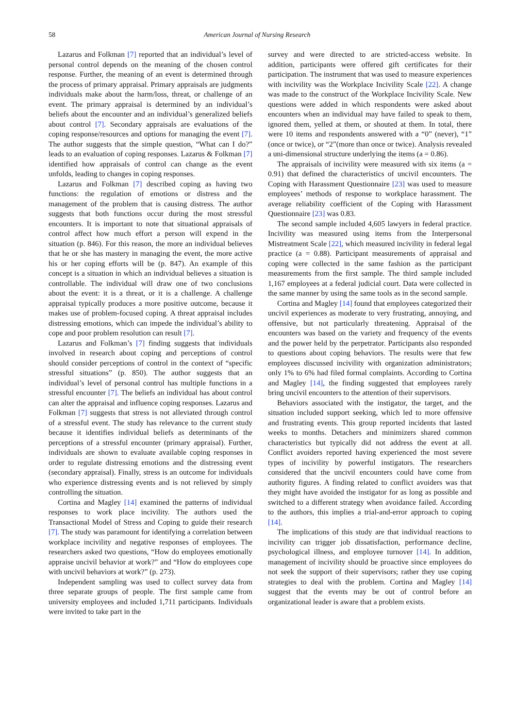58 American Journal of Nursing Research
Lazarus and Folkman [7] reported that an individual’s level of personal control depends on the meaning of the chosen control response. Further, the meaning of an event is determined through the process of primary appraisal. Primary appraisals are judgments individuals make about the harm/loss, threat, or challenge of an event. The primary appraisal is determined by an individual’s beliefs about the encounter and an individual’s generalized beliefs about control [7]. Secondary appraisals are evaluations of the coping response/resources and options for managing the event [7]. The author suggests that the simple question, “What can I do?” leads to an evaluation of coping responses. Lazarus & Folkman [7] identified how appraisals of control can change as the event unfolds, leading to changes in coping responses.
Lazarus and Folkman [7] described coping as having two functions: the regulation of emotions or distress and the management of the problem that is causing distress. The author suggests that both functions occur during the most stressful encounters. It is important to note that situational appraisals of control affect how much effort a person will expend in the situation (p. 846). For this reason, the more an individual believes that he or she has mastery in managing the event, the more active his or her coping efforts will be (p. 847). An example of this concept is a situation in which an individual believes a situation is controllable. The individual will draw one of two conclusions about the event: it is a threat, or it is a challenge. A challenge appraisal typically produces a more positive outcome, because it makes use of problem-focused coping. A threat appraisal includes distressing emotions, which can impede the individual’s ability to cope and poor problem resolution can result [7].
Lazarus and Folkman’s [7] finding suggests that individuals involved in research about coping and perceptions of control should consider perceptions of control in the context of “specific stressful situations” (p. 850). The author suggests that an individual’s level of personal control has multiple functions in a stressful encounter [7]. The beliefs an individual has about control can alter the appraisal and influence coping responses. Lazarus and Folkman [7] suggests that stress is not alleviated through control of a stressful event. The study has relevance to the current study because it identifies individual beliefs as determinants of the perceptions of a stressful encounter (primary appraisal). Further, individuals are shown to evaluate available coping responses in order to regulate distressing emotions and the distressing event (secondary appraisal). Finally, stress is an outcome for individuals who experience distressing events and is not relieved by simply controlling the situation.
Cortina and Magley [14] examined the patterns of individual responses to work place incivility. The authors used the Transactional Model of Stress and Coping to guide their research [7]. The study was paramount for identifying a correlation between workplace incivility and negative responses of employees. The researchers asked two questions, “How do employees emotionally appraise uncivil behavior at work?” and “How do employees cope with uncivil behaviors at work?” (p. 273).
Independent sampling was used to collect survey data from three separate groups of people. The first sample came from university employees and included 1,711 participants. Individuals were invited to take part in the
survey and were directed to are stricted-access website. In addition, participants were offered gift certificates for their participation. The instrument that was used to measure experiences with incivility was the Workplace Incivility Scale [22]. A change was made to the construct of the Workplace Incivility Scale. New questions were added in which respondents were asked about encounters when an individual may have failed to speak to them, ignored them, yelled at them, or shouted at them. In total, there were 10 items and respondents answered with a “0” (never), “1” (once or twice), or “2”(more than once or twice). Analysis revealed a uni-dimensional structure underlying the items (a = 0.86).
The appraisals of incivility were measured with six items (a = 0.91) that defined the characteristics of uncivil encounters. The Coping with Harassment Questionnaire [23] was used to measure employees’ methods of response to workplace harassment. The average reliability coefficient of the Coping with Harassment Questionnaire [23] was 0.83.
The second sample included 4,605 lawyers in federal practice. Incivility was measured using items from the Interpersonal Mistreatment Scale [22], which measured incivility in federal legal practice (a = 0.88). Participant measurements of appraisal and coping were collected in the same fashion as the participant measurements from the first sample. The third sample included 1,167 employees at a federal judicial court. Data were collected in the same manner by using the same tools as in the second sample.
Cortina and Magley [14] found that employees categorized their uncivil experiences as moderate to very frustrating, annoying, and offensive, but not particularly threatening. Appraisal of the encounters was based on the variety and frequency of the events and the power held by the perpetrator. Participants also responded to questions about coping behaviors. The results were that few employees discussed incivility with organization administrators; only 1% to 6% had filed formal complaints. According to Cortina and Magley [14], the finding suggested that employees rarely bring uncivil encounters to the attention of their supervisors.
Behaviors associated with the instigator, the target, and the situation included support seeking, which led to more offensive and frustrating events. This group reported incidents that lasted weeks to months. Detachers and minimizers shared common characteristics but typically did not address the event at all. Conflict avoiders reported having experienced the most severe types of incivility by powerful instigators. The researchers considered that the uncivil encounters could have come from authority figures. A finding related to conflict avoiders was that they might have avoided the instigator for as long as possible and switched to a different strategy when avoidance failed. According to the authors, this implies a trial-and-error approach to coping [14].
The implications of this study are that individual reactions to incivility can trigger job dissatisfaction, performance decline, psychological illness, and employee turnover [14]. In addition, management of incivility should be proactive since employees do not seek the support of their supervisors; rather they use coping strategies to deal with the problem. Cortina and Magley [14] suggest that the events may be out of control before an organizational leader is aware that a problem exists.